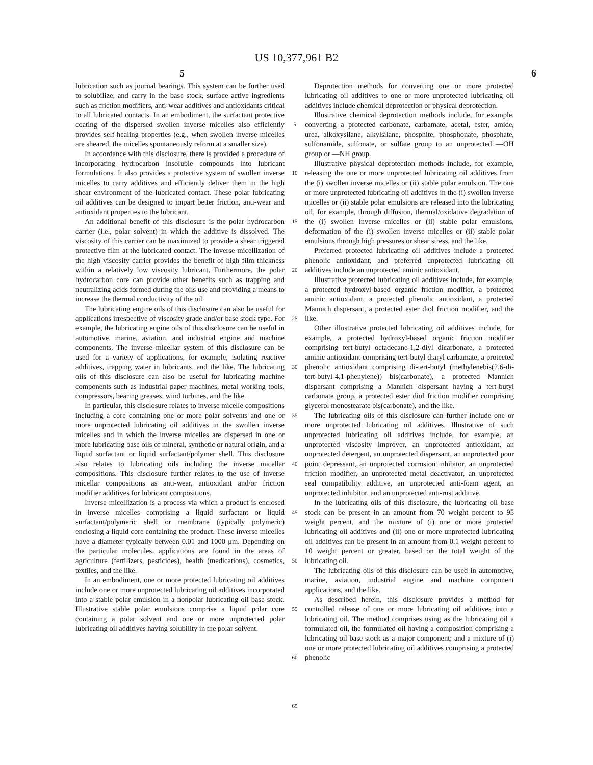US 10,377,961 B2
5 6
lubrication such as journal bearings. This system can be further used to solubilize, and carry in the base stock, surface active ingredients such as friction modifiers, anti-wear additives and antioxidants critical to all lubricated contacts. In an embodiment, the surfactant protective coating of the dispersed swollen inverse micelles also efficiently provides self-healing properties (e.g., when swollen inverse micelles are sheared, the micelles spontaneously reform at a smaller size).
In accordance with this disclosure, there is provided a procedure of incorporating hydrocarbon insoluble compounds into lubricant formulations. It also provides a protective system of swollen inverse micelles to carry additives and efficiently deliver them in the high shear environment of the lubricated contact. These polar lubricating oil additives can be designed to impart better friction, anti-wear and antioxidant properties to the lubricant.
An additional benefit of this disclosure is the polar hydrocarbon carrier (i.e., polar solvent) in which the additive is dissolved. The viscosity of this carrier can be maximized to provide a shear triggered protective film at the lubricated contact. The inverse micellization of the high viscosity carrier provides the benefit of high film thickness within a relatively low viscosity lubricant. Furthermore, the polar hydrocarbon core can provide other benefits such as trapping and neutralizing acids formed during the oils use and providing a means to increase the thermal conductivity of the oil.
The lubricating engine oils of this disclosure can also be useful for applications irrespective of viscosity grade and/or base stock type. For example, the lubricating engine oils of this disclosure can be useful in automotive, marine, aviation, and industrial engine and machine components. The inverse micellar system of this disclosure can be used for a variety of applications, for example, isolating reactive additives, trapping water in lubricants, and the like. The lubricating oils of this disclosure can also be useful for lubricating machine components such as industrial paper machines, metal working tools, compressors, bearing greases, wind turbines, and the like.
In particular, this disclosure relates to inverse micelle compositions including a core containing one or more polar solvents and one or more unprotected lubricating oil additives in the swollen inverse micelles and in which the inverse micelles are dispersed in one or more lubricating base oils of mineral, synthetic or natural origin, and a liquid surfactant or liquid surfactant/polymer shell. This disclosure also relates to lubricating oils including the inverse micellar compositions. This disclosure further relates to the use of inverse micellar compositions as anti-wear, antioxidant and/or friction modifier additives for lubricant compositions.
Inverse micellization is a process via which a product is enclosed in inverse micelles comprising a liquid surfactant or liquid surfactant/polymeric shell or membrane (typically polymeric) enclosing a liquid core containing the product. These inverse micelles have a diameter typically between 0.01 and 1000 μm. Depending on the particular molecules, applications are found in the areas of agriculture (fertilizers, pesticides), health (medications), cosmetics, textiles, and the like.
In an embodiment, one or more protected lubricating oil additives include one or more unprotected lubricating oil additives incorporated into a stable polar emulsion in a nonpolar lubricating oil base stock. Illustrative stable polar emulsions comprise a liquid polar core containing a polar solvent and one or more unprotected polar lubricating oil additives having solubility in the polar solvent.
5
10
15
20
25
30
35
40
45
50
55
60
65
Deprotection methods for converting one or more protected lubricating oil additives to one or more unprotected lubricating oil additives include chemical deprotection or physical deprotection.
Illustrative chemical deprotection methods include, for example, converting a protected carbonate, carbamate, acetal, ester, amide, urea, alkoxysilane, alkylsilane, phosphite, phosphonate, phosphate, sulfonamide, sulfonate, or sulfate group to an unprotected —OH group or —NH group.
Illustrative physical deprotection methods include, for example, releasing the one or more unprotected lubricating oil additives from the (i) swollen inverse micelles or (ii) stable polar emulsion. The one or more unprotected lubricating oil additives in the (i) swollen inverse micelles or (ii) stable polar emulsions are released into the lubricating oil, for example, through diffusion, thermal/oxidative degradation of the (i) swollen inverse micelles or (ii) stable polar emulsions, deformation of the (i) swollen inverse micelles or (ii) stable polar emulsions through high pressures or shear stress, and the like.
Preferred protected lubricating oil additives include a protected phenolic antioxidant, and preferred unprotected lubricating oil additives include an unprotected aminic antioxidant.
Illustrative protected lubricating oil additives include, for example, a protected hydroxyl-based organic friction modifier, a protected aminic antioxidant, a protected phenolic antioxidant, a protected Mannich dispersant, a protected ester diol friction modifier, and the like.
Other illustrative protected lubricating oil additives include, for example, a protected hydroxyl-based organic friction modifier comprising tert-butyl octadecane-1,2-diyl dicarbonate, a protected aminic antioxidant comprising tert-butyl diaryl carbamate, a protected phenolic antioxidant comprising di-tert-butyl (methylenebis(2,6-di-tert-butyl-4,1-phenylene)) bis(carbonate), a protected Mannich dispersant comprising a Mannich dispersant having a tert-butyl carbonate group, a protected ester diol friction modifier comprising glycerol monostearate bis(carbonate), and the like.
The lubricating oils of this disclosure can further include one or more unprotected lubricating oil additives. Illustrative of such unprotected lubricating oil additives include, for example, an unprotected viscosity improver, an unprotected antioxidant, an unprotected detergent, an unprotected dispersant, an unprotected pour point depressant, an unprotected corrosion inhibitor, an unprotected friction modifier, an unprotected metal deactivator, an unprotected seal compatibility additive, an unprotected anti-foam agent, an unprotected inhibitor, and an unprotected anti-rust additive.
In the lubricating oils of this disclosure, the lubricating oil base stock can be present in an amount from 70 weight percent to 95 weight percent, and the mixture of (i) one or more protected lubricating oil additives and (ii) one or more unprotected lubricating oil additives can be present in an amount from 0.1 weight percent to 10 weight percent or greater, based on the total weight of the lubricating oil.
The lubricating oils of this disclosure can be used in automotive, marine, aviation, industrial engine and machine component applications, and the like.
As described herein, this disclosure provides a method for controlled release of one or more lubricating oil additives into a lubricating oil. The method comprises using as the lubricating oil a formulated oil, the formulated oil having a composition comprising a lubricating oil base stock as a major component; and a mixture of (i) one or more protected lubricating oil additives comprising a protected phenolic